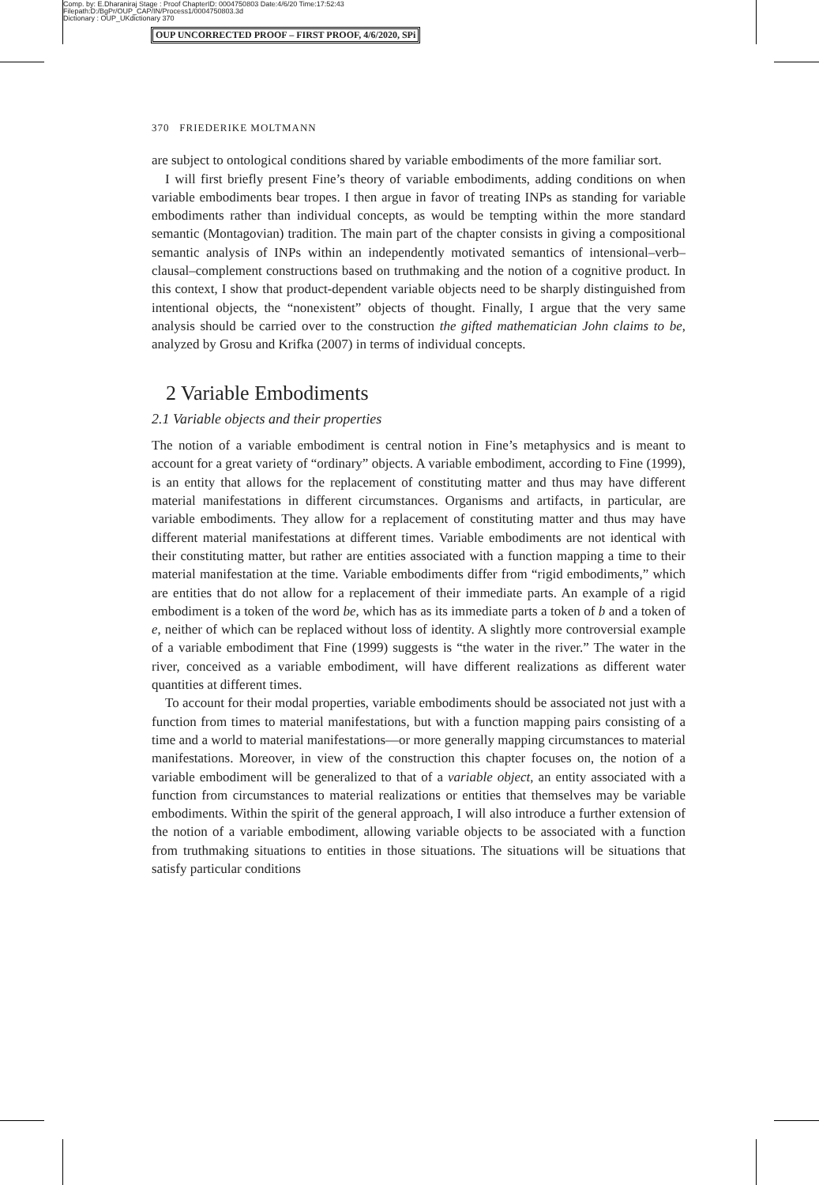Comp. by: E.Dharaniraj Stage : Proof ChapterID: 0004750803 Date:4/6/20 Time:17:52:43
Filepath:D:/BgPr/OUP_CAP/IN/Process1/0004750803.3d
Dictionary : OUP_UKdictionary 370
OUP UNCORRECTED PROOF – FIRST PROOF, 4/6/2020, SPi
370 FRIEDERIKE MOLTMANN
are subject to ontological conditions shared by variable embodiments of the more familiar sort.
I will first briefly present Fine’s theory of variable embodiments, adding conditions on when variable embodiments bear tropes. I then argue in favor of treating INPs as standing for variable embodiments rather than individual concepts, as would be tempting within the more standard semantic (Montagovian) tradition. The main part of the chapter consists in giving a compositional semantic analysis of INPs within an independently motivated semantics of intensional–verb–clausal–complement constructions based on truthmaking and the notion of a cognitive product. In this context, I show that product-dependent variable objects need to be sharply distinguished from intentional objects, the “nonexistent” objects of thought. Finally, I argue that the very same analysis should be carried over to the construction the gifted mathematician John claims to be, analyzed by Grosu and Krifka (2007) in terms of individual concepts.
2 Variable Embodiments
2.1 Variable objects and their properties
The notion of a variable embodiment is central notion in Fine’s metaphysics and is meant to account for a great variety of “ordinary” objects. A variable embodiment, according to Fine (1999), is an entity that allows for the replacement of constituting matter and thus may have different material manifestations in different circumstances. Organisms and artifacts, in particular, are variable embodiments. They allow for a replacement of constituting matter and thus may have different material manifestations at different times. Variable embodiments are not identical with their constituting matter, but rather are entities associated with a function mapping a time to their material manifestation at the time. Variable embodiments differ from “rigid embodiments,” which are entities that do not allow for a replacement of their immediate parts. An example of a rigid embodiment is a token of the word be, which has as its immediate parts a token of b and a token of e, neither of which can be replaced without loss of identity. A slightly more controversial example of a variable embodiment that Fine (1999) suggests is “the water in the river.” The water in the river, conceived as a variable embodiment, will have different realizations as different water quantities at different times.
To account for their modal properties, variable embodiments should be associated not just with a function from times to material manifestations, but with a function mapping pairs consisting of a time and a world to material manifestations—or more generally mapping circumstances to material manifestations. Moreover, in view of the construction this chapter focuses on, the notion of a variable embodiment will be generalized to that of a variable object, an entity associated with a function from circumstances to material realizations or entities that themselves may be variable embodiments. Within the spirit of the general approach, I will also introduce a further extension of the notion of a variable embodiment, allowing variable objects to be associated with a function from truthmaking situations to entities in those situations. The situations will be situations that satisfy particular conditions